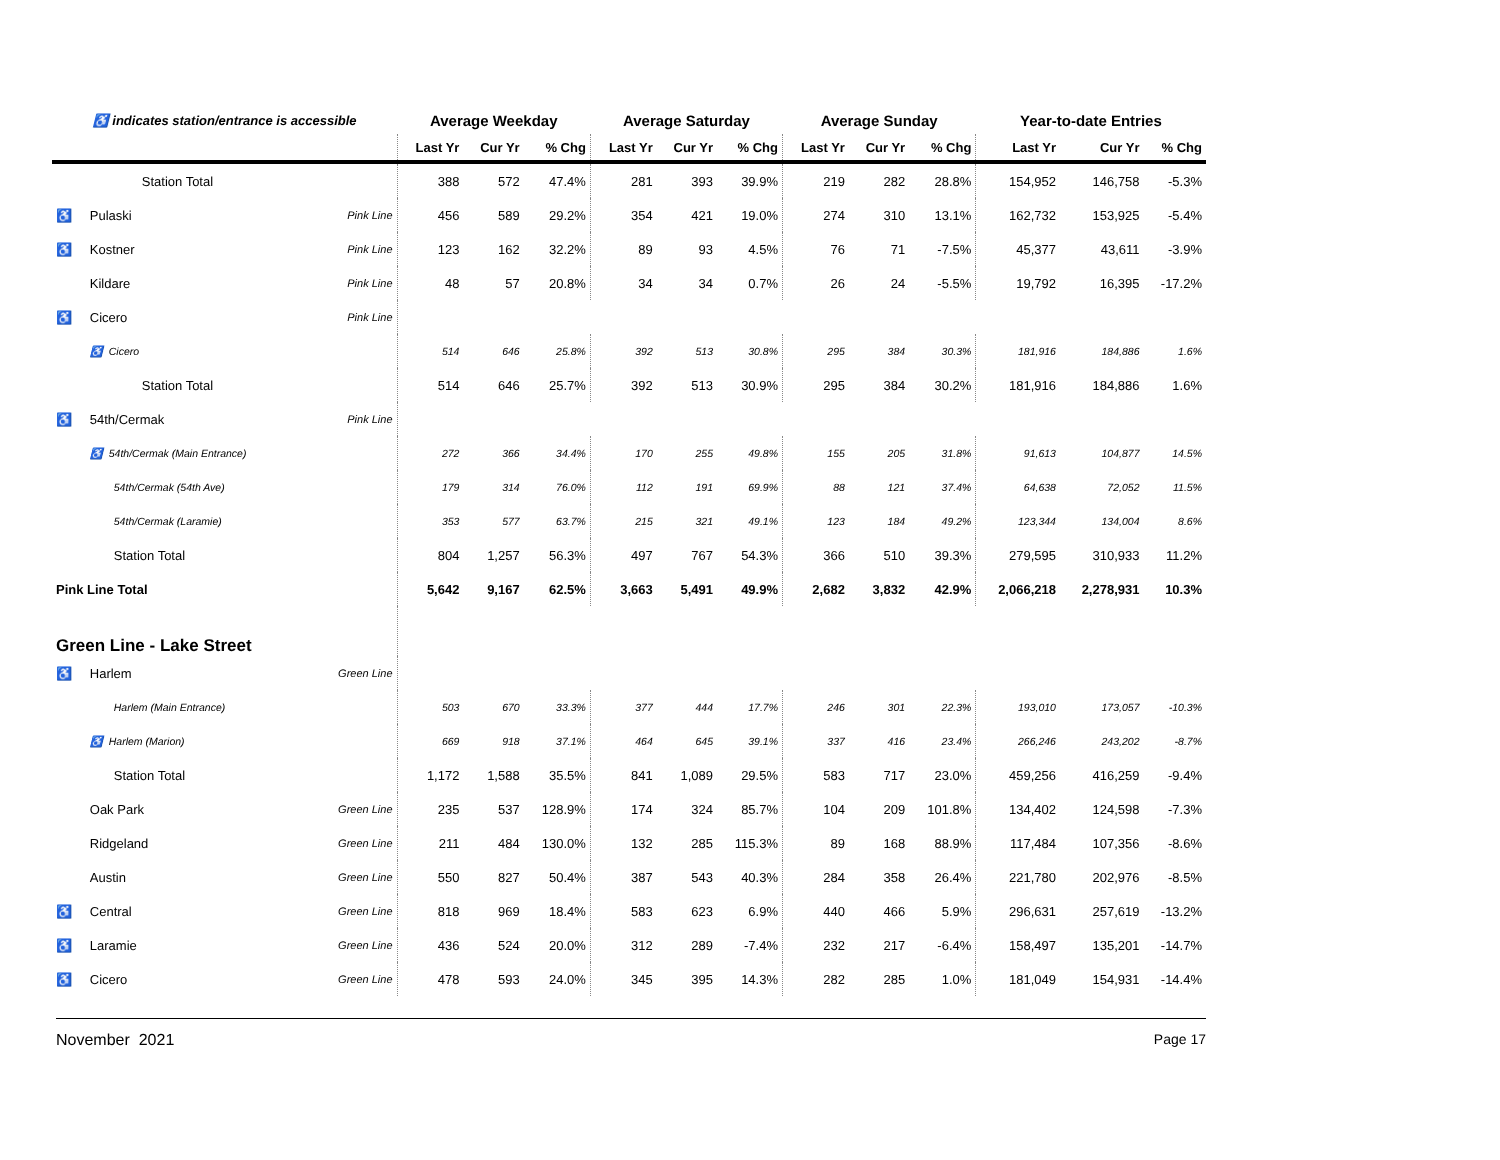| ♿ indicates station/entrance is accessible | | | Average Weekday | | | Average Saturday | | | Average Sunday | | | Year-to-date Entries | | |
| --- | --- | --- | --- | --- | --- | --- | --- | --- | --- | --- | --- | --- | --- | --- |
| | | | Last Yr | Cur Yr | % Chg | Last Yr | Cur Yr | % Chg | Last Yr | Cur Yr | % Chg | Last Yr | Cur Yr | % Chg |
| | Station Total | | 388 | 572 | 47.4% | 281 | 393 | 39.9% | 219 | 282 | 28.8% | 154,952 | 146,758 | -5.3% |
| ♿ | Pulaski | Pink Line | 456 | 589 | 29.2% | 354 | 421 | 19.0% | 274 | 310 | 13.1% | 162,732 | 153,925 | -5.4% |
| ♿ | Kostner | Pink Line | 123 | 162 | 32.2% | 89 | 93 | 4.5% | 76 | 71 | -7.5% | 45,377 | 43,611 | -3.9% |
| | Kildare | Pink Line | 48 | 57 | 20.8% | 34 | 34 | 0.7% | 26 | 24 | -5.5% | 19,792 | 16,395 | -17.2% |
| ♿ | Cicero | Pink Line | | | | | | | | | | | | |
| | ♿ Cicero | | 514 | 646 | 25.8% | 392 | 513 | 30.8% | 295 | 384 | 30.3% | 181,916 | 184,886 | 1.6% |
| | Station Total | | 514 | 646 | 25.7% | 392 | 513 | 30.9% | 295 | 384 | 30.2% | 181,916 | 184,886 | 1.6% |
| ♿ | 54th/Cermak | Pink Line | | | | | | | | | | | | |
| | ♿ 54th/Cermak (Main Entrance) | | 272 | 366 | 34.4% | 170 | 255 | 49.8% | 155 | 205 | 31.8% | 91,613 | 104,877 | 14.5% |
| | 54th/Cermak (54th Ave) | | 179 | 314 | 76.0% | 112 | 191 | 69.9% | 88 | 121 | 37.4% | 64,638 | 72,052 | 11.5% |
| | 54th/Cermak (Laramie) | | 353 | 577 | 63.7% | 215 | 321 | 49.1% | 123 | 184 | 49.2% | 123,344 | 134,004 | 8.6% |
| | Station Total | | 804 | 1,257 | 56.3% | 497 | 767 | 54.3% | 366 | 510 | 39.3% | 279,595 | 310,933 | 11.2% |
| Pink Line Total | | | 5,642 | 9,167 | 62.5% | 3,663 | 5,491 | 49.9% | 2,682 | 3,832 | 42.9% | 2,066,218 | 2,278,931 | 10.3% |
| Green Line - Lake Street | | | | | | | | | | | | | | |
| ♿ | Harlem | Green Line | | | | | | | | | | | | |
| | Harlem (Main Entrance) | | 503 | 670 | 33.3% | 377 | 444 | 17.7% | 246 | 301 | 22.3% | 193,010 | 173,057 | -10.3% |
| | ♿ Harlem (Marion) | | 669 | 918 | 37.1% | 464 | 645 | 39.1% | 337 | 416 | 23.4% | 266,246 | 243,202 | -8.7% |
| | Station Total | | 1,172 | 1,588 | 35.5% | 841 | 1,089 | 29.5% | 583 | 717 | 23.0% | 459,256 | 416,259 | -9.4% |
| | Oak Park | Green Line | 235 | 537 | 128.9% | 174 | 324 | 85.7% | 104 | 209 | 101.8% | 134,402 | 124,598 | -7.3% |
| | Ridgeland | Green Line | 211 | 484 | 130.0% | 132 | 285 | 115.3% | 89 | 168 | 88.9% | 117,484 | 107,356 | -8.6% |
| | Austin | Green Line | 550 | 827 | 50.4% | 387 | 543 | 40.3% | 284 | 358 | 26.4% | 221,780 | 202,976 | -8.5% |
| ♿ | Central | Green Line | 818 | 969 | 18.4% | 583 | 623 | 6.9% | 440 | 466 | 5.9% | 296,631 | 257,619 | -13.2% |
| ♿ | Laramie | Green Line | 436 | 524 | 20.0% | 312 | 289 | -7.4% | 232 | 217 | -6.4% | 158,497 | 135,201 | -14.7% |
| ♿ | Cicero | Green Line | 478 | 593 | 24.0% | 345 | 395 | 14.3% | 282 | 285 | 1.0% | 181,049 | 154,931 | -14.4% |
Page 17 November 2021